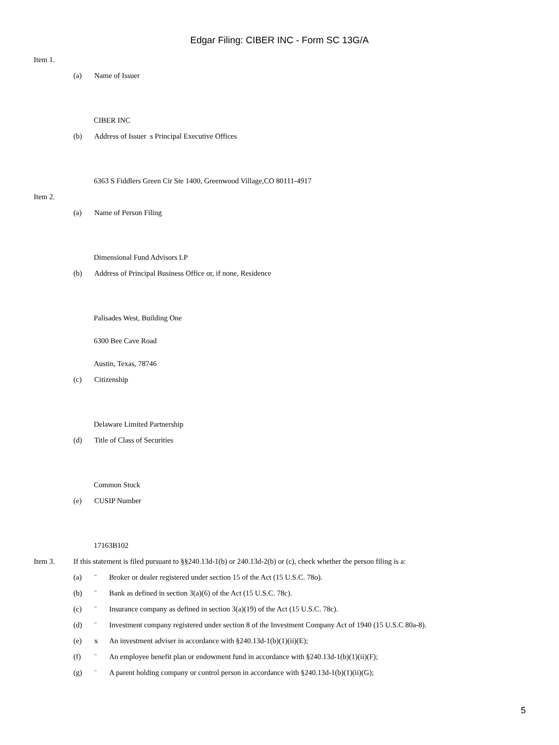Edgar Filing: CIBER INC - Form SC 13G/A
Item 1.
(a) Name of Issuer
CIBER INC
(b) Address of Issuer s Principal Executive Offices
6363 S Fiddlers Green Cir Ste 1400, Greenwood Village,CO 80111-4917
Item 2.
(a) Name of Person Filing
Dimensional Fund Advisors LP
(b) Address of Principal Business Office or, if none, Residence
Palisades West, Building One
6300 Bee Cave Road
Austin, Texas, 78746
(c) Citizenship
Delaware Limited Partnership
(d) Title of Class of Securities
Common Stock
(e) CUSIP Number
17163B102
Item 3. If this statement is filed pursuant to §§240.13d-1(b) or 240.13d-2(b) or (c), check whether the person filing is a:
(a) ¨ Broker or dealer registered under section 15 of the Act (15 U.S.C. 78o).
(b) ¨ Bank as defined in section 3(a)(6) of the Act (15 U.S.C. 78c).
(c) ¨ Insurance company as defined in section 3(a)(19) of the Act (15 U.S.C. 78c).
(d) ¨ Investment company registered under section 8 of the Investment Company Act of 1940 (15 U.S.C 80a-8).
(e) x An investment adviser in accordance with §240.13d-1(b)(1)(ii)(E);
(f) ¨ An employee benefit plan or endowment fund in accordance with §240.13d-1(b)(1)(ii)(F);
(g) ¨ A parent holding company or control person in accordance with §240.13d-1(b)(1)(ii)(G);
5